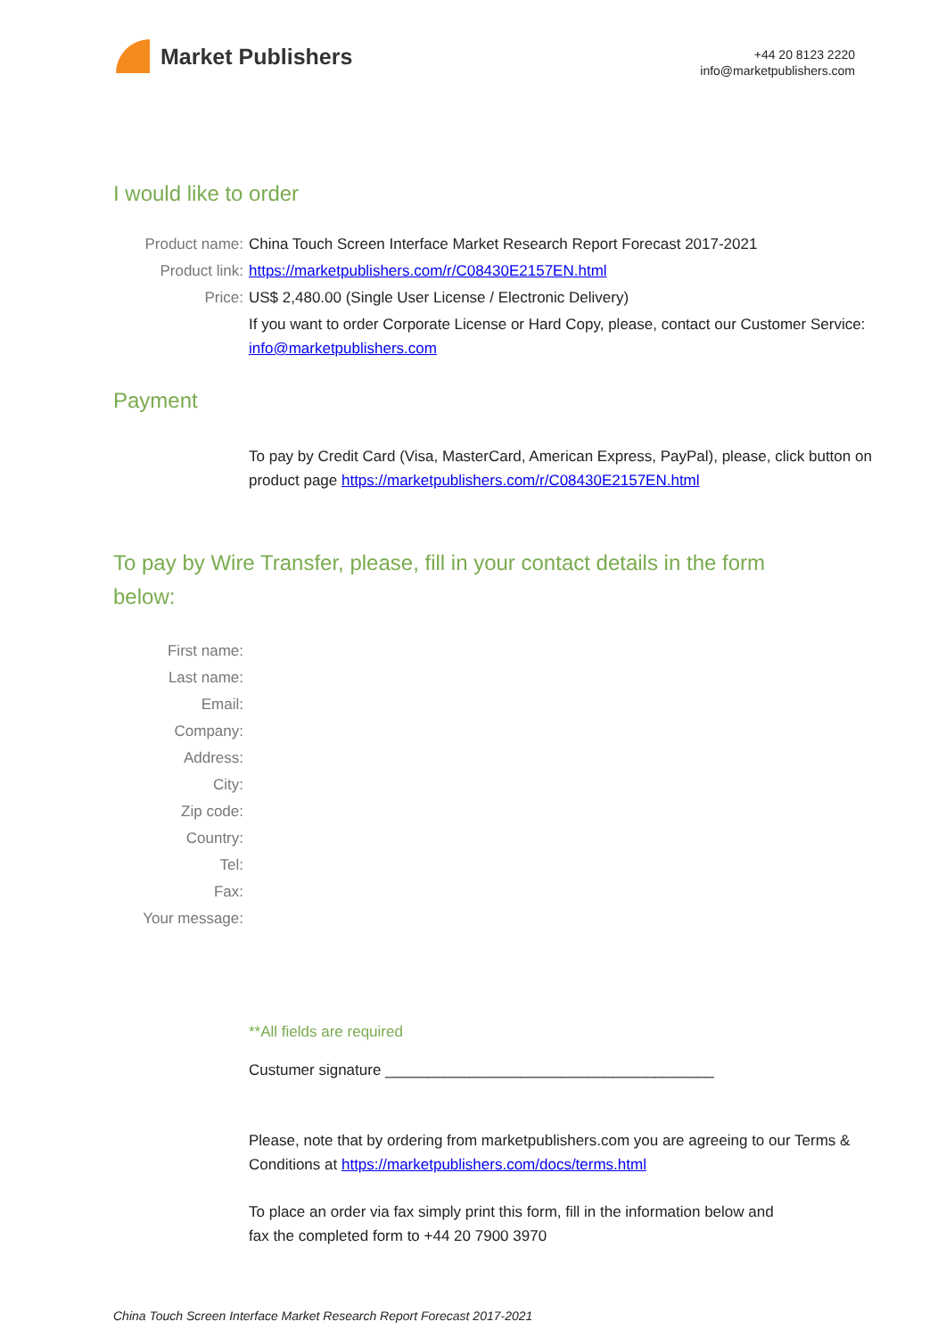Market Publishers
+44 20 8123 2220
info@marketpublishers.com
I would like to order
Product name: China Touch Screen Interface Market Research Report Forecast 2017-2021
Product link: https://marketpublishers.com/r/C08430E2157EN.html
Price: US$ 2,480.00 (Single User License / Electronic Delivery)
If you want to order Corporate License or Hard Copy, please, contact our Customer Service:
info@marketpublishers.com
Payment
To pay by Credit Card (Visa, MasterCard, American Express, PayPal), please, click button on product page https://marketpublishers.com/r/C08430E2157EN.html
To pay by Wire Transfer, please, fill in your contact details in the form below:
First name:
Last name:
Email:
Company:
Address:
City:
Zip code:
Country:
Tel:
Fax:
Your message:
**All fields are required
Custumer signature _______________________________________
Please, note that by ordering from marketpublishers.com you are agreeing to our Terms & Conditions at https://marketpublishers.com/docs/terms.html
To place an order via fax simply print this form, fill in the information below and fax the completed form to +44 20 7900 3970
China Touch Screen Interface Market Research Report Forecast 2017-2021